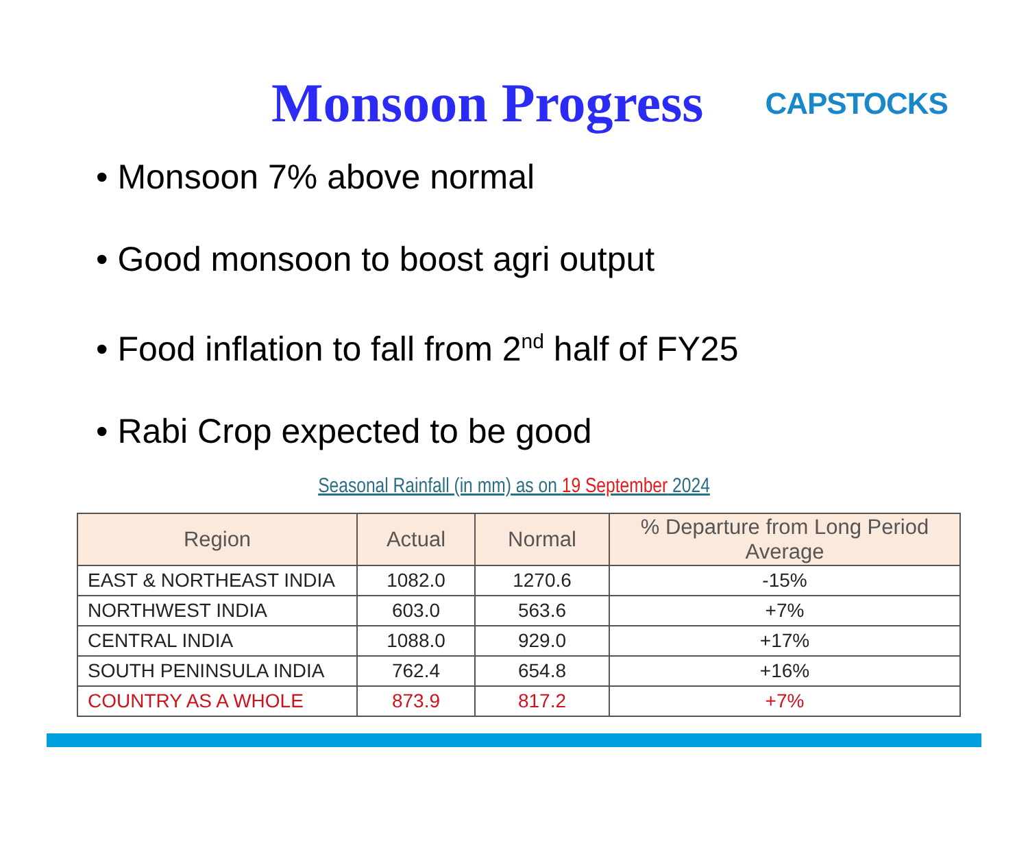Monsoon Progress
CAPSTOCKS
• Monsoon 7% above normal
• Good monsoon to boost agri output
• Food inflation to fall from 2<sup>nd</sup> half of FY25
• Rabi Crop expected to be good
Seasonal Rainfall (in mm) as on 19 September 2024
| Region | Actual | Normal | % Departure from Long Period Average |
| --- | --- | --- | --- |
| EAST & NORTHEAST INDIA | 1082.0 | 1270.6 | -15% |
| NORTHWEST INDIA | 603.0 | 563.6 | +7% |
| CENTRAL INDIA | 1088.0 | 929.0 | +17% |
| SOUTH PENINSULA INDIA | 762.4 | 654.8 | +16% |
| COUNTRY AS A WHOLE | 873.9 | 817.2 | +7% |